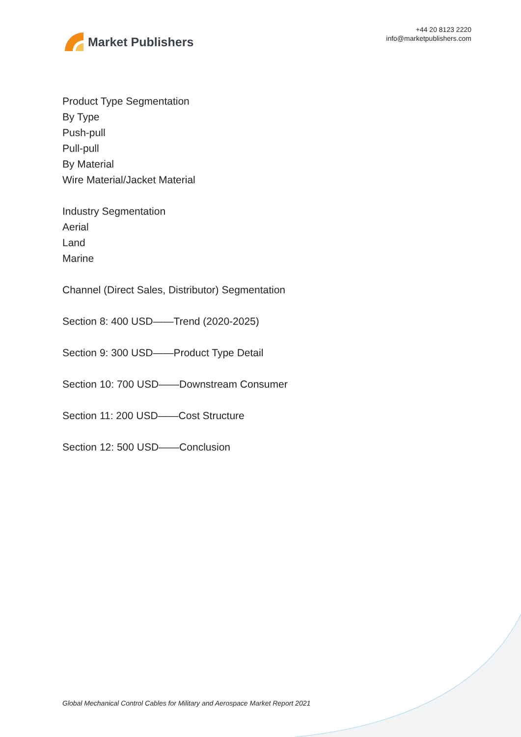Market Publishers
+44 20 8123 2220
info@marketpublishers.com
Product Type Segmentation
By Type
Push-pull
Pull-pull
By Material
Wire Material/Jacket Material
Industry Segmentation
Aerial
Land
Marine
Channel (Direct Sales, Distributor) Segmentation
Section 8: 400 USD——Trend (2020-2025)
Section 9: 300 USD——Product Type Detail
Section 10: 700 USD——Downstream Consumer
Section 11: 200 USD——Cost Structure
Section 12: 500 USD——Conclusion
Global Mechanical Control Cables for Military and Aerospace Market Report 2021